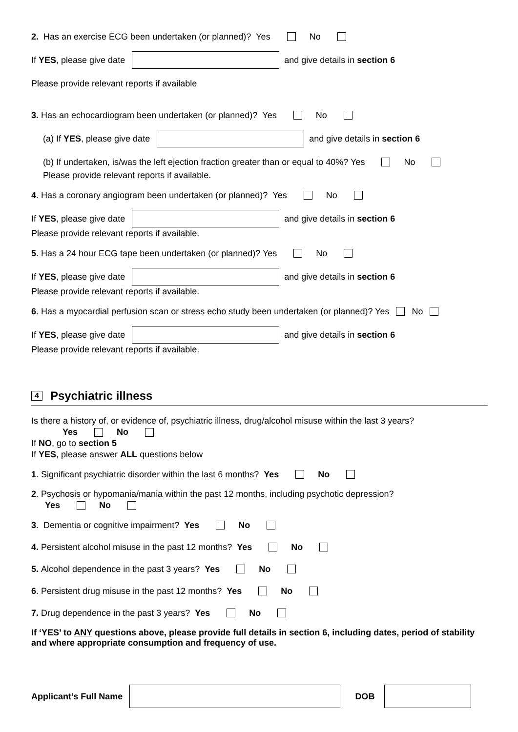2. Has an exercise ECG been undertaken (or planned)? Yes No
If YES, please give date and give details in section 6
Please provide relevant reports if available
3. Has an echocardiogram been undertaken (or planned)? Yes No
(a) If YES, please give date and give details in section 6
(b) If undertaken, is/was the left ejection fraction greater than or equal to 40%? Yes No
Please provide relevant reports if available.
4. Has a coronary angiogram been undertaken (or planned)? Yes No
If YES, please give date and give details in section 6
Please provide relevant reports if available.
5. Has a 24 hour ECG tape been undertaken (or planned)? Yes No
If YES, please give date and give details in section 6
Please provide relevant reports if available.
6. Has a myocardial perfusion scan or stress echo study been undertaken (or planned)? Yes No
If YES, please give date and give details in section 6
Please provide relevant reports if available.
4
Psychiatric illness
Is there a history of, or evidence of, psychiatric illness, drug/alcohol misuse within the last 3 years?
Yes No
If NO, go to section 5
If YES, please answer ALL questions below
1. Significant psychiatric disorder within the last 6 months? Yes No
2. Psychosis or hypomania/mania within the past 12 months, including psychotic depression?
Yes No
3. Dementia or cognitive impairment? Yes No
4. Persistent alcohol misuse in the past 12 months? Yes No
5. Alcohol dependence in the past 3 years? Yes No
6. Persistent drug misuse in the past 12 months? Yes No
7. Drug dependence in the past 3 years? Yes No
If ‘YES’ to ANY questions above, please provide full details in section 6, including dates, period of stability and where appropriate consumption and frequency of use.
Applicant’s Full Name DOB